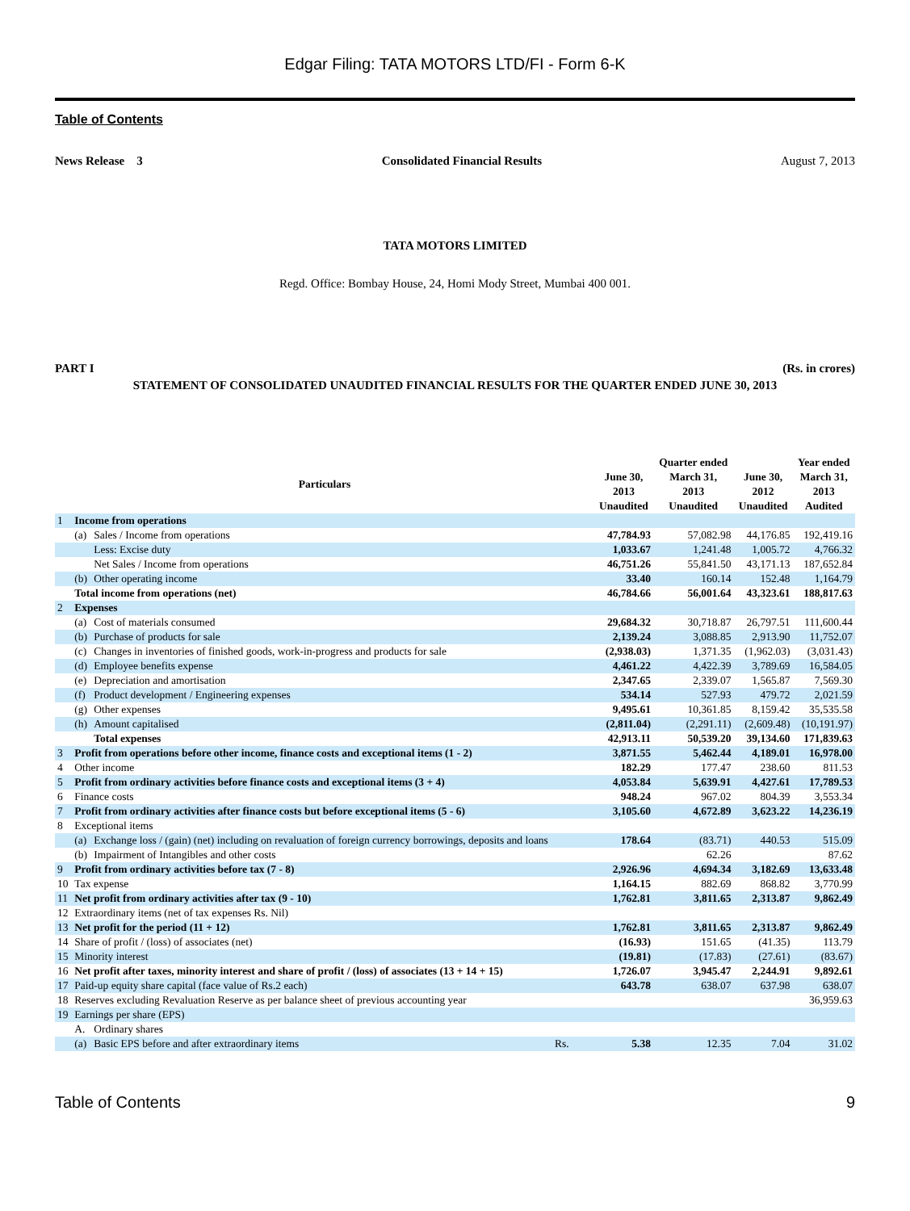Edgar Filing: TATA MOTORS LTD/FI - Form 6-K
Table of Contents
News Release 3 Consolidated Financial Results August 7, 2013
TATA MOTORS LIMITED
Regd. Office: Bombay House, 24, Homi Mody Street, Mumbai 400 001.
PART I (Rs. in crores)
STATEMENT OF CONSOLIDATED UNAUDITED FINANCIAL RESULTS FOR THE QUARTER ENDED JUNE 30, 2013
| Particulars | | | | | Quarter ended | | Year ended |
| --- | --- | --- | --- | --- | --- | --- | --- |
| | | | | June 30, 2013 Unaudited | March 31, 2013 Unaudited | June 30, 2012 Unaudited | March 31, 2013 Audited |
| 1 | Income from operations | | | | | | |
| | (a) | Sales / Income from operations | | 47,784.93 | 57,082.98 | 44,176.85 | 192,419.16 |
| | | Less: Excise duty | | 1,033.67 | 1,241.48 | 1,005.72 | 4,766.32 |
| | | Net Sales / Income from operations | | 46,751.26 | 55,841.50 | 43,171.13 | 187,652.84 |
| | (b) | Other operating income | | 33.40 | 160.14 | 152.48 | 1,164.79 |
| | Total income from operations (net) | | | 46,784.66 | 56,001.64 | 43,323.61 | 188,817.63 |
| 2 | Expenses | | | | | | |
| | (a) | Cost of materials consumed | | 29,684.32 | 30,718.87 | 26,797.51 | 111,600.44 |
| | (b) | Purchase of products for sale | | 2,139.24 | 3,088.85 | 2,913.90 | 11,752.07 |
| | (c) | Changes in inventories of finished goods, work-in-progress and products for sale | | (2,938.03) | 1,371.35 | (1,962.03) | (3,031.43) |
| | (d) | Employee benefits expense | | 4,461.22 | 4,422.39 | 3,789.69 | 16,584.05 |
| | (e) | Depreciation and amortisation | | 2,347.65 | 2,339.07 | 1,565.87 | 7,569.30 |
| | (f) | Product development / Engineering expenses | | 534.14 | 527.93 | 479.72 | 2,021.59 |
| | (g) | Other expenses | | 9,495.61 | 10,361.85 | 8,159.42 | 35,535.58 |
| | (h) | Amount capitalised | | (2,811.04) | (2,291.11) | (2,609.48) | (10,191.97) |
| | | Total expenses | | 42,913.11 | 50,539.20 | 39,134.60 | 171,839.63 |
| 3 | Profit from operations before other income, finance costs and exceptional items (1 - 2) | | | 3,871.55 | 5,462.44 | 4,189.01 | 16,978.00 |
| 4 | Other income | | | 182.29 | 177.47 | 238.60 | 811.53 |
| 5 | Profit from ordinary activities before finance costs and exceptional items (3 + 4) | | | 4,053.84 | 5,639.91 | 4,427.61 | 17,789.53 |
| 6 | Finance costs | | | 948.24 | 967.02 | 804.39 | 3,553.34 |
| 7 | Profit from ordinary activities after finance costs but before exceptional items (5 - 6) | | | 3,105.60 | 4,672.89 | 3,623.22 | 14,236.19 |
| 8 | Exceptional items | | | | | | |
| | (a) | Exchange loss / (gain) (net) including on revaluation of foreign currency borrowings, deposits and loans | | 178.64 | (83.71) | 440.53 | 515.09 |
| | (b) | Impairment of Intangibles and other costs | | | 62.26 | | 87.62 |
| 9 | Profit from ordinary activities before tax (7 - 8) | | | 2,926.96 | 4,694.34 | 3,182.69 | 13,633.48 |
| 10 | Tax expense | | | 1,164.15 | 882.69 | 868.82 | 3,770.99 |
| 11 | Net profit from ordinary activities after tax (9 - 10) | | | 1,762.81 | 3,811.65 | 2,313.87 | 9,862.49 |
| 12 | Extraordinary items (net of tax expenses Rs. Nil) | | | | | | |
| 13 | Net profit for the period (11 + 12) | | | 1,762.81 | 3,811.65 | 2,313.87 | 9,862.49 |
| 14 | Share of profit / (loss) of associates (net) | | | (16.93) | 151.65 | (41.35) | 113.79 |
| 15 | Minority interest | | | (19.81) | (17.83) | (27.61) | (83.67) |
| 16 | Net profit after taxes, minority interest and share of profit / (loss) of associates (13 + 14 + 15) | | | 1,726.07 | 3,945.47 | 2,244.91 | 9,892.61 |
| 17 | Paid-up equity share capital (face value of Rs.2 each) | | | 643.78 | 638.07 | 637.98 | 638.07 |
| 18 | Reserves excluding Revaluation Reserve as per balance sheet of previous accounting year | | | | | | 36,959.63 |
| 19 | Earnings per share (EPS) | | | | | | |
| | A. | Ordinary shares | | | | | |
| | (a) | Basic EPS before and after extraordinary items | Rs. | 5.38 | 12.35 | 7.04 | 31.02 |
Table of Contents 9